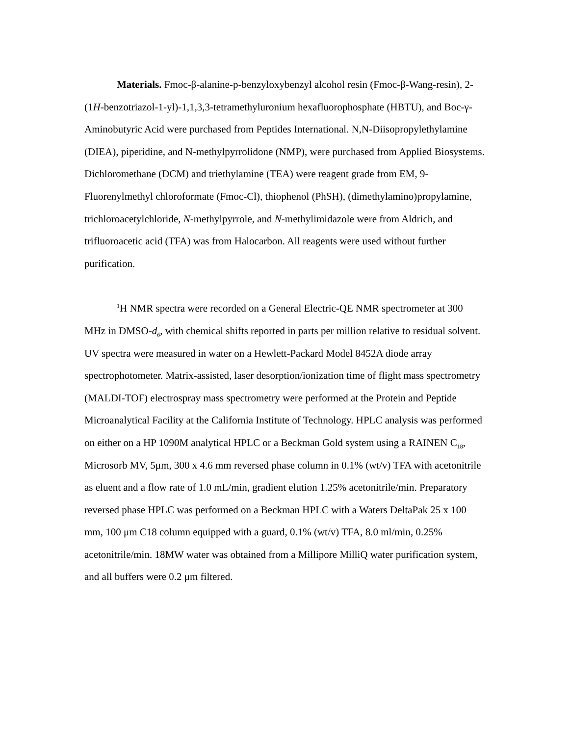Materials. Fmoc-β-alanine-p-benzyloxybenzyl alcohol resin (Fmoc-β-Wang-resin), 2-(1H-benzotriazol-1-yl)-1,1,3,3-tetramethyluronium hexafluorophosphate (HBTU), and Boc-γ-Aminobutyric Acid were purchased from Peptides International. N,N-Diisopropylethylamine (DIEA), piperidine, and N-methylpyrrolidone (NMP), were purchased from Applied Biosystems. Dichloromethane (DCM) and triethylamine (TEA) were reagent grade from EM, 9-Fluorenylmethyl chloroformate (Fmoc-Cl), thiophenol (PhSH), (dimethylamino)propylamine, trichloroacetylchloride, N-methylpyrrole, and N-methylimidazole were from Aldrich, and trifluoroacetic acid (TFA) was from Halocarbon. All reagents were used without further purification.
<sup>1</sup>H NMR spectra were recorded on a General Electric-QE NMR spectrometer at 300 MHz in DMSO-d<sub>6</sub>, with chemical shifts reported in parts per million relative to residual solvent. UV spectra were measured in water on a Hewlett-Packard Model 8452A diode array spectrophotometer. Matrix-assisted, laser desorption/ionization time of flight mass spectrometry (MALDI-TOF) electrospray mass spectrometry were performed at the Protein and Peptide Microanalytical Facility at the California Institute of Technology. HPLC analysis was performed on either on a HP 1090M analytical HPLC or a Beckman Gold system using a RAINEN C<sub>18</sub>, Microsorb MV, 5μm, 300 x 4.6 mm reversed phase column in 0.1% (wt/v) TFA with acetonitrile as eluent and a flow rate of 1.0 mL/min, gradient elution 1.25% acetonitrile/min. Preparatory reversed phase HPLC was performed on a Beckman HPLC with a Waters DeltaPak 25 x 100 mm, 100 μm C18 column equipped with a guard, 0.1% (wt/v) TFA, 8.0 ml/min, 0.25% acetonitrile/min. 18MW water was obtained from a Millipore MilliQ water purification system, and all buffers were 0.2 μm filtered.